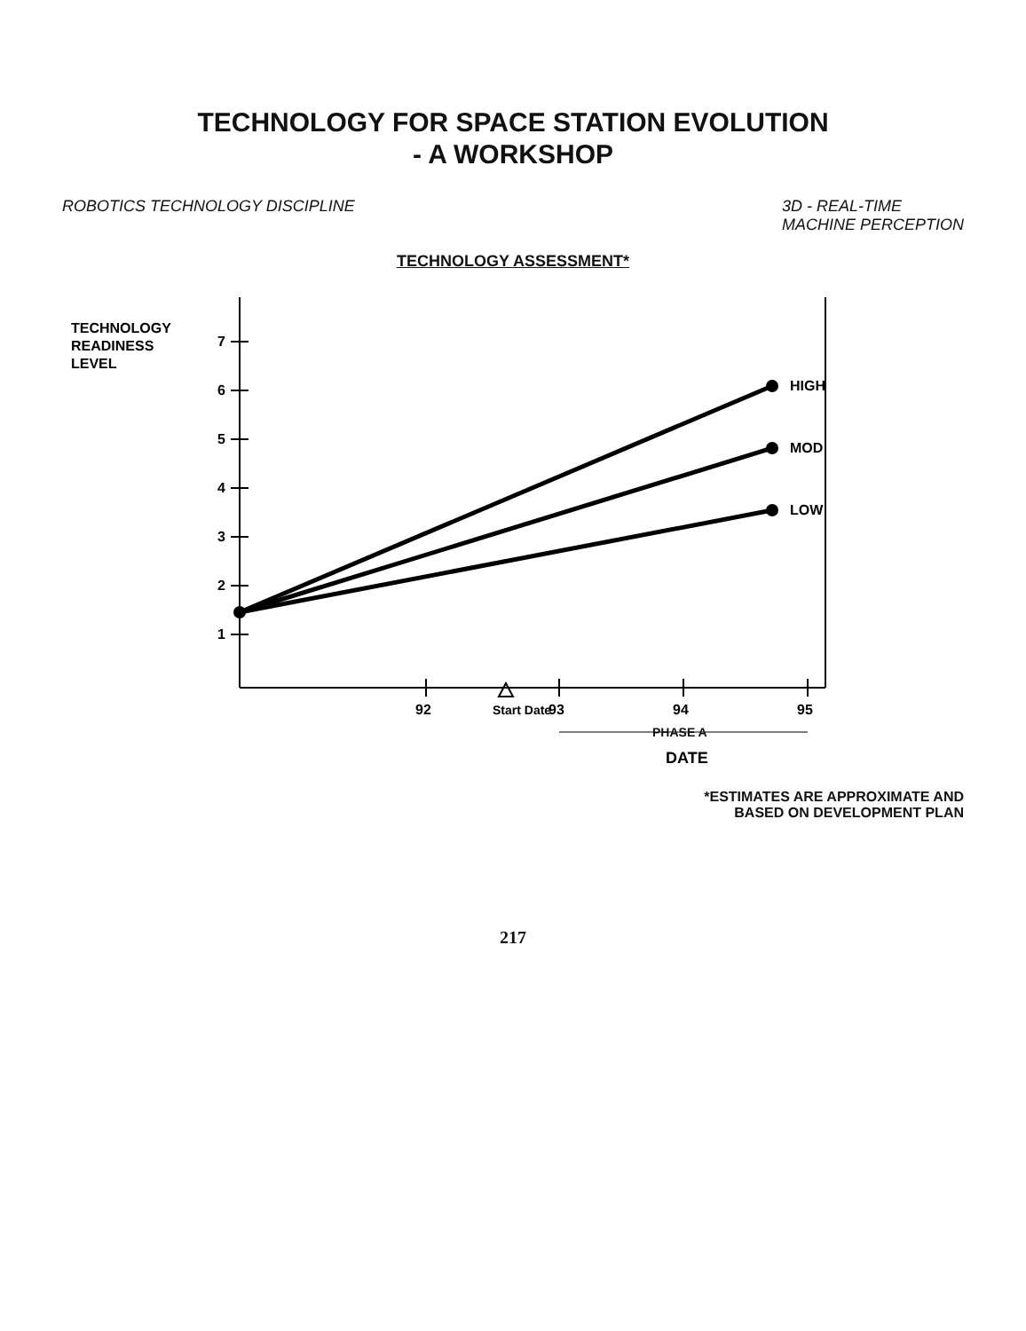TECHNOLOGY FOR SPACE STATION EVOLUTION
- A WORKSHOP
ROBOTICS TECHNOLOGY DISCIPLINE 3D - REAL-TIME
MACHINE PERCEPTION
TECHNOLOGY ASSESSMENT*
TECHNOLOGY
READINESS
LEVEL
1
2
3
4
5
6
7
HIGH
MOD
LOW
92
Start Date
93
94
95
PHASE A
DATE
*ESTIMATES ARE APPROXIMATE AND
BASED ON DEVELOPMENT PLAN
217